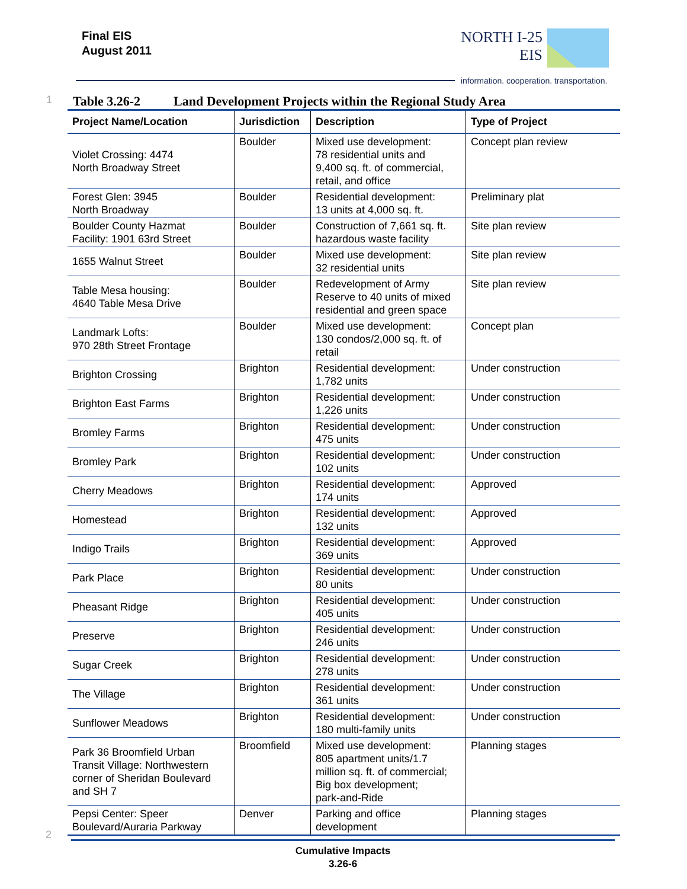Final EIS
August 2011
NORTH I-25
EIS
information. cooperation. transportation.
1 Table 3.26-2 Land Development Projects within the Regional Study Area
| Project Name/Location | Jurisdiction | Description | Type of Project |
| --- | --- | --- | --- |
| Violet Crossing: 4474 North Broadway Street | Boulder | Mixed use development: 78 residential units and 9,400 sq. ft. of commercial, retail, and office | Concept plan review |
| Forest Glen: 3945 North Broadway | Boulder | Residential development: 13 units at 4,000 sq. ft. | Preliminary plat |
| Boulder County Hazmat Facility: 1901 63rd Street | Boulder | Construction of 7,661 sq. ft. hazardous waste facility | Site plan review |
| 1655 Walnut Street | Boulder | Mixed use development: 32 residential units | Site plan review |
| Table Mesa housing: 4640 Table Mesa Drive | Boulder | Redevelopment of Army Reserve to 40 units of mixed residential and green space | Site plan review |
| Landmark Lofts: 970 28th Street Frontage | Boulder | Mixed use development: 130 condos/2,000 sq. ft. of retail | Concept plan |
| Brighton Crossing | Brighton | Residential development: 1,782 units | Under construction |
| Brighton East Farms | Brighton | Residential development: 1,226 units | Under construction |
| Bromley Farms | Brighton | Residential development: 475 units | Under construction |
| Bromley Park | Brighton | Residential development: 102 units | Under construction |
| Cherry Meadows | Brighton | Residential development: 174 units | Approved |
| Homestead | Brighton | Residential development: 132 units | Approved |
| Indigo Trails | Brighton | Residential development: 369 units | Approved |
| Park Place | Brighton | Residential development: 80 units | Under construction |
| Pheasant Ridge | Brighton | Residential development: 405 units | Under construction |
| Preserve | Brighton | Residential development: 246 units | Under construction |
| Sugar Creek | Brighton | Residential development: 278 units | Under construction |
| The Village | Brighton | Residential development: 361 units | Under construction |
| Sunflower Meadows | Brighton | Residential development: 180 multi-family units | Under construction |
| Park 36 Broomfield Urban Transit Village: Northwestern corner of Sheridan Boulevard and SH 7 | Broomfield | Mixed use development: 805 apartment units/1.7 million sq. ft. of commercial; Big box development; park-and-Ride | Planning stages |
| Pepsi Center: Speer Boulevard/Auraria Parkway | Denver | Parking and office development | Planning stages |
2
Cumulative Impacts
3.26-6